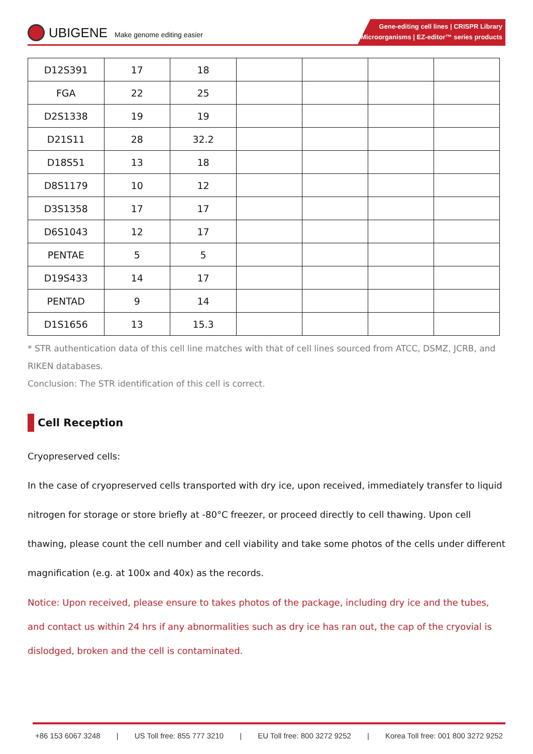UBIGENE Make genome editing easier
Gene-editing cell lines | CRISPR Library
Microorganisms | EZ-editor™ series products
| D12S391 | 17 | 18 | | | | |
| FGA | 22 | 25 | | | | |
| D2S1338 | 19 | 19 | | | | |
| D21S11 | 28 | 32.2 | | | | |
| D18S51 | 13 | 18 | | | | |
| D8S1179 | 10 | 12 | | | | |
| D3S1358 | 17 | 17 | | | | |
| D6S1043 | 12 | 17 | | | | |
| PENTAE | 5 | 5 | | | | |
| D19S433 | 14 | 17 | | | | |
| PENTAD | 9 | 14 | | | | |
| D1S1656 | 13 | 15.3 | | | | |
* STR authentication data of this cell line matches with that of cell lines sourced from ATCC, DSMZ, JCRB, and RIKEN databases.
Conclusion: The STR identification of this cell is correct.
Cell Reception
Cryopreserved cells:
In the case of cryopreserved cells transported with dry ice, upon received, immediately transfer to liquid nitrogen for storage or store briefly at -80°C freezer, or proceed directly to cell thawing. Upon cell thawing, please count the cell number and cell viability and take some photos of the cells under different magnification (e.g. at 100x and 40x) as the records.
Notice: Upon received, please ensure to takes photos of the package, including dry ice and the tubes, and contact us within 24 hrs if any abnormalities such as dry ice has ran out, the cap of the cryovial is dislodged, broken and the cell is contaminated.
+86 153 6067 3248 | US Toll free: 855 777 3210 | EU Toll free: 800 3272 9252 | Korea Toll free: 001 800 3272 9252